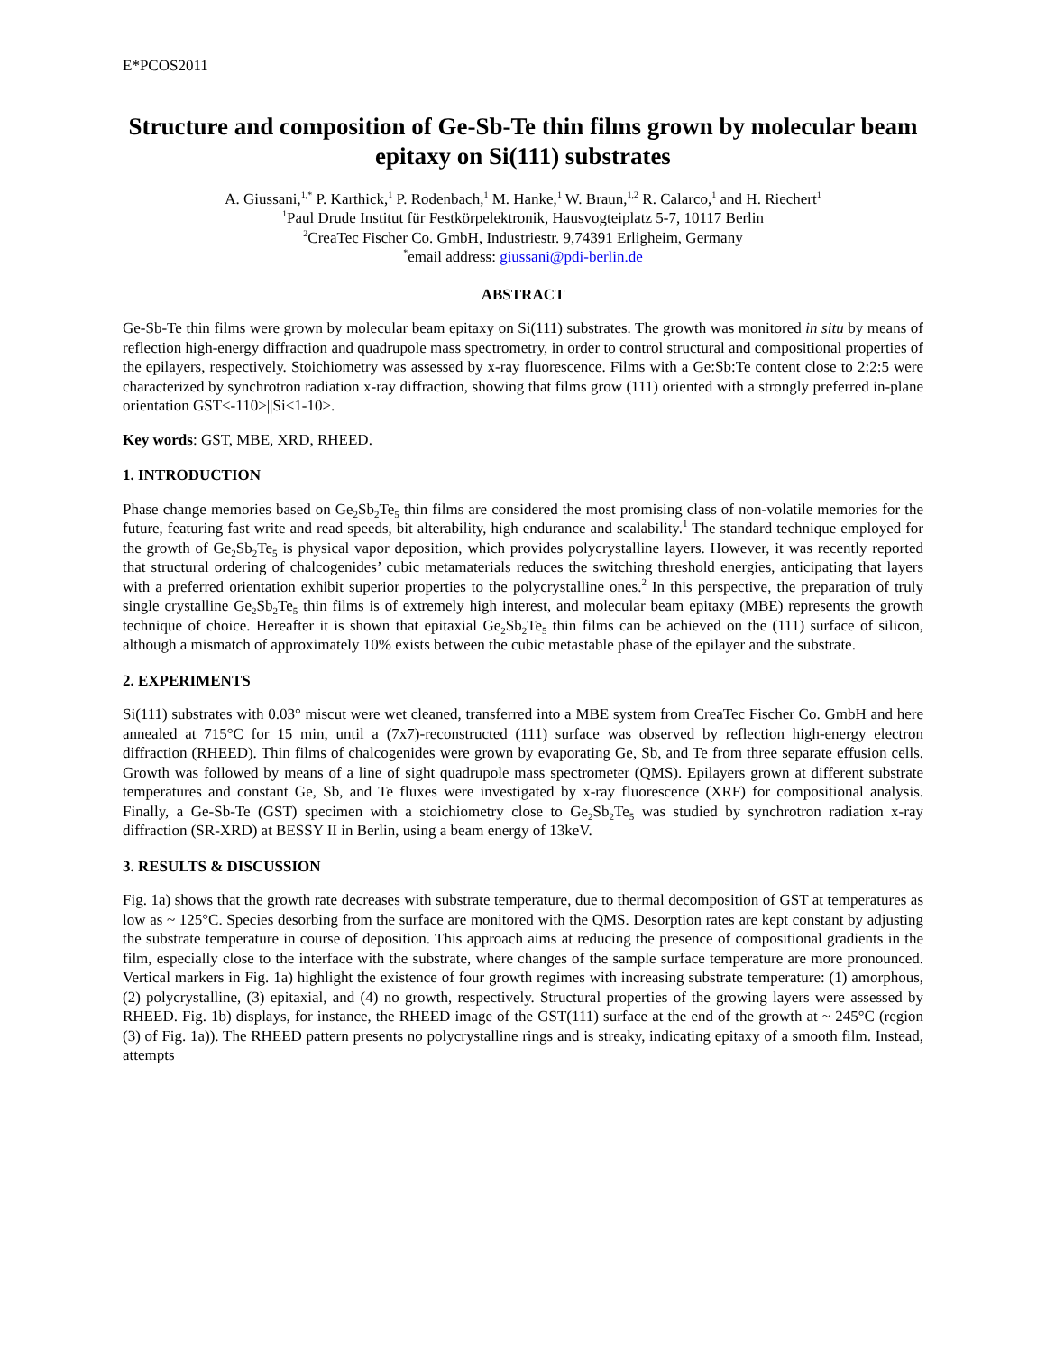E*PCOS2011
Structure and composition of Ge-Sb-Te thin films grown by molecular beam epitaxy on Si(111) substrates
A. Giussani,<sup>1,*</sup> P. Karthick,<sup>1</sup> P. Rodenbach,<sup>1</sup> M. Hanke,<sup>1</sup> W. Braun,<sup>1,2</sup> R. Calarco,<sup>1</sup> and H. Riechert<sup>1</sup>
<sup>1</sup> Paul Drude Institut für Festkörpelektronik, Hausvogteiplatz 5-7, 10117 Berlin
<sup>2</sup> CreaTec Fischer Co. GmbH, Industriestr. 9,74391 Erligheim, Germany
<sup>*</sup> email address: giussani@pdi-berlin.de
ABSTRACT
Ge-Sb-Te thin films were grown by molecular beam epitaxy on Si(111) substrates. The growth was monitored in situ by means of reflection high-energy diffraction and quadrupole mass spectrometry, in order to control structural and compositional properties of the epilayers, respectively. Stoichiometry was assessed by x-ray fluorescence. Films with a Ge:Sb:Te content close to 2:2:5 were characterized by synchrotron radiation x-ray diffraction, showing that films grow (111) oriented with a strongly preferred in-plane orientation GST<-110>||Si<1-10>.
Key words: GST, MBE, XRD, RHEED.
1. INTRODUCTION
Phase change memories based on Ge<sub>2</sub>Sb<sub>2</sub>Te<sub>5</sub> thin films are considered the most promising class of non-volatile memories for the future, featuring fast write and read speeds, bit alterability, high endurance and scalability.<sup>1</sup> The standard technique employed for the growth of Ge<sub>2</sub>Sb<sub>2</sub>Te<sub>5</sub> is physical vapor deposition, which provides polycrystalline layers. However, it was recently reported that structural ordering of chalcogenides’ cubic metamaterials reduces the switching threshold energies, anticipating that layers with a preferred orientation exhibit superior properties to the polycrystalline ones.<sup>2</sup> In this perspective, the preparation of truly single crystalline Ge<sub>2</sub>Sb<sub>2</sub>Te<sub>5</sub> thin films is of extremely high interest, and molecular beam epitaxy (MBE) represents the growth technique of choice. Hereafter it is shown that epitaxial Ge<sub>2</sub>Sb<sub>2</sub>Te<sub>5</sub> thin films can be achieved on the (111) surface of silicon, although a mismatch of approximately 10% exists between the cubic metastable phase of the epilayer and the substrate.
2. EXPERIMENTS
Si(111) substrates with 0.03° miscut were wet cleaned, transferred into a MBE system from CreaTec Fischer Co. GmbH and here annealed at 715°C for 15 min, until a (7x7)-reconstructed (111) surface was observed by reflection high-energy electron diffraction (RHEED). Thin films of chalcogenides were grown by evaporating Ge, Sb, and Te from three separate effusion cells. Growth was followed by means of a line of sight quadrupole mass spectrometer (QMS). Epilayers grown at different substrate temperatures and constant Ge, Sb, and Te fluxes were investigated by x-ray fluorescence (XRF) for compositional analysis. Finally, a Ge-Sb-Te (GST) specimen with a stoichiometry close to Ge<sub>2</sub>Sb<sub>2</sub>Te<sub>5</sub> was studied by synchrotron radiation x-ray diffraction (SR-XRD) at BESSY II in Berlin, using a beam energy of 13keV.
3. RESULTS & DISCUSSION
Fig. 1a) shows that the growth rate decreases with substrate temperature, due to thermal decomposition of GST at temperatures as low as ~ 125°C. Species desorbing from the surface are monitored with the QMS. Desorption rates are kept constant by adjusting the substrate temperature in course of deposition. This approach aims at reducing the presence of compositional gradients in the film, especially close to the interface with the substrate, where changes of the sample surface temperature are more pronounced. Vertical markers in Fig. 1a) highlight the existence of four growth regimes with increasing substrate temperature: (1) amorphous, (2) polycrystalline, (3) epitaxial, and (4) no growth, respectively. Structural properties of the growing layers were assessed by RHEED. Fig. 1b) displays, for instance, the RHEED image of the GST(111) surface at the end of the growth at ~ 245°C (region (3) of Fig. 1a)). The RHEED pattern presents no polycrystalline rings and is streaky, indicating epitaxy of a smooth film. Instead, attempts